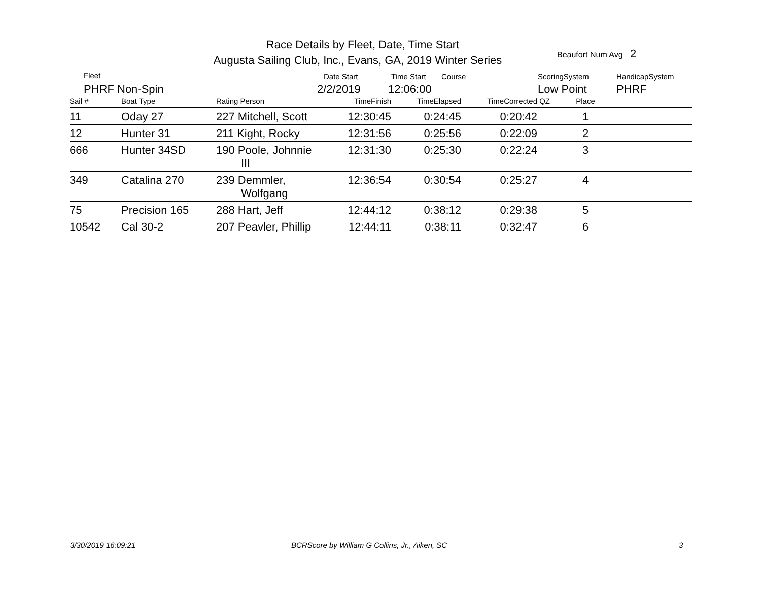Race Details by Fleet, Date, Time Start
Augusta Sailing Club, Inc., Evans, GA, 2019 Winter Series
Beaufort Num Avg 2
Fleet Date Start Time Start Course ScoringSystem HandicapSystem
PHRF Non-Spin 2/2/2019 12:06:00 Low Point PHRF
| Sail # | Boat Type | Rating Person | TimeFinish | TimeElapsed | TimeCorrected | QZ | Place | |
| --- | --- | --- | --- | --- | --- | --- | --- | --- |
| 11 | Oday 27 | 227 Mitchell, Scott | 12:30:45 | 0:24:45 | 0:20:42 | | 1 | |
| 12 | Hunter 31 | 211 Kight, Rocky | 12:31:56 | 0:25:56 | 0:22:09 | | 2 | |
| 666 | Hunter 34SD | 190 Poole, Johnnie III | 12:31:30 | 0:25:30 | 0:22:24 | | 3 | |
| 349 | Catalina 270 | 239 Demmler, Wolfgang | 12:36:54 | 0:30:54 | 0:25:27 | | 4 | |
| 75 | Precision 165 | 288 Hart, Jeff | 12:44:12 | 0:38:12 | 0:29:38 | | 5 | |
| 10542 | Cal 30-2 | 207 Peavler, Phillip | 12:44:11 | 0:38:11 | 0:32:47 | | 6 | |
3/30/2019 16:09:21
BCRScore by William G Collins, Jr., Aiken, SC
3